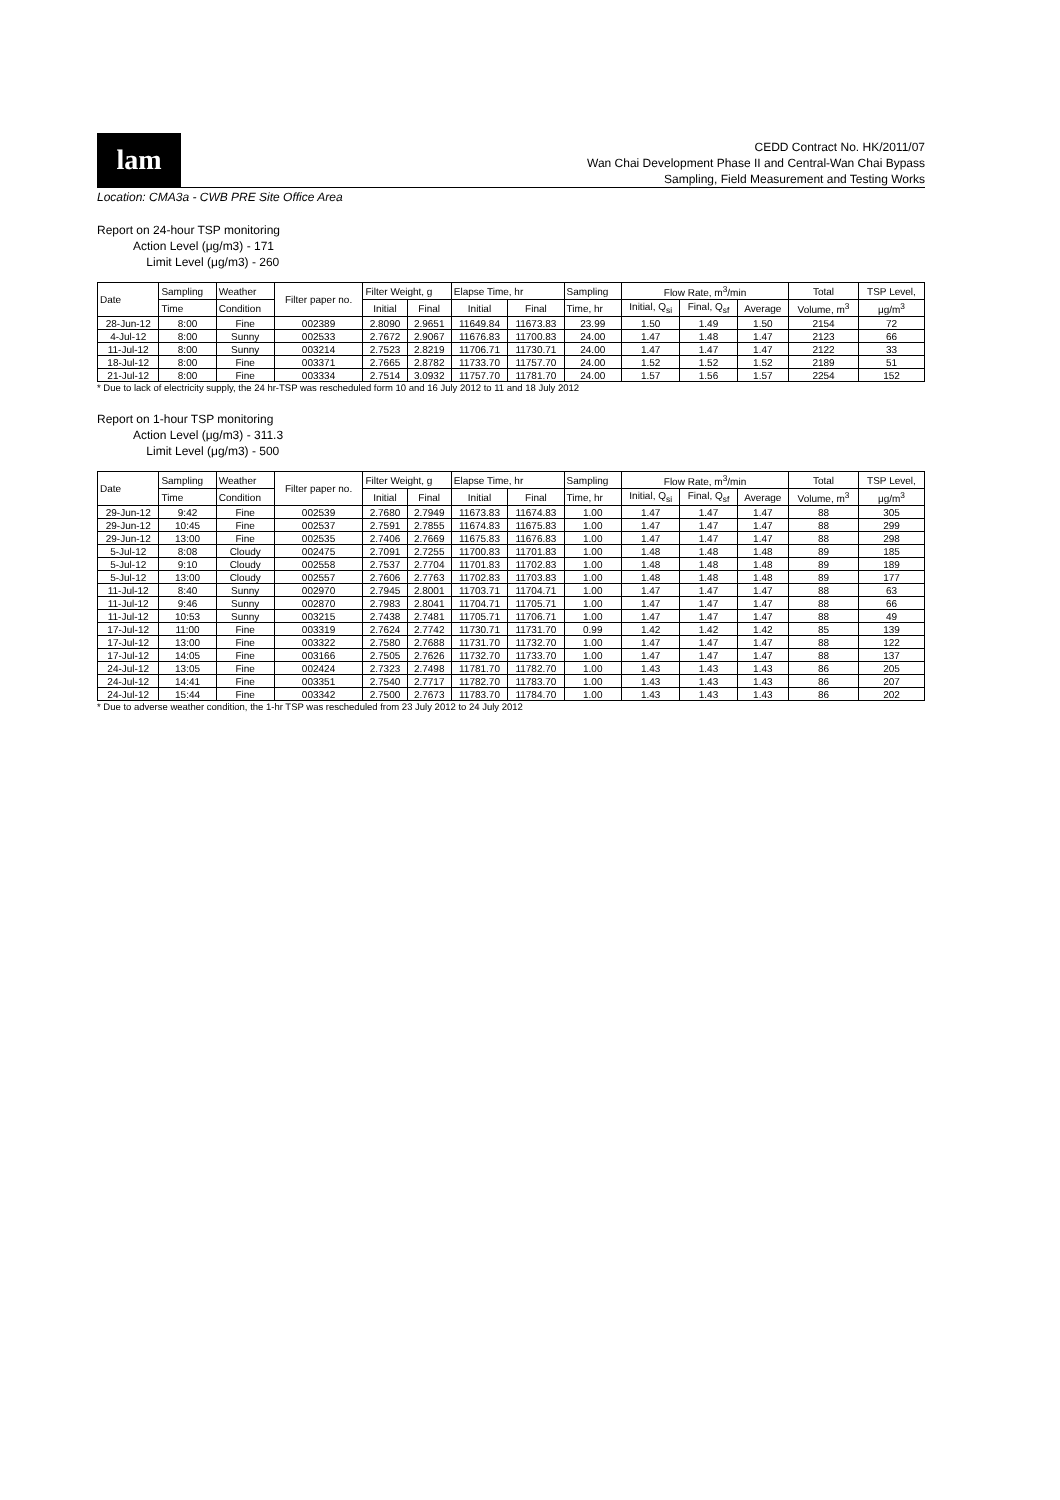lam
CEDD Contract No. HK/2011/07
Wan Chai Development Phase II and Central-Wan Chai Bypass
Sampling, Field Measurement and Testing Works
Location: CMA3a - CWB PRE Site Office Area
Report on 24-hour TSP monitoring
Action Level (μg/m3) - 171
Limit Level (μg/m3) - 260
| Date | Sampling | Weather | Filter paper no. | Filter Weight, g | | Elapse Time, hr | | Sampling | Flow Rate, m<sup>3</sup>/min | | | Total | TSP Level, |
| --- | --- | --- | --- | --- | --- | --- | --- | --- | --- | --- | --- | --- | --- |
| | Time | Condition | | Initial | Final | Initial | Final | Time, hr | Initial, Q<sub>si</sub> | Final, Q<sub>sf</sub> | Average | Volume, m<sup>3</sup> | μg/m<sup>3</sup> |
| 28-Jun-12 | 8:00 | Fine | 002389 | 2.8090 | 2.9651 | 11649.84 | 11673.83 | 23.99 | 1.50 | 1.49 | 1.50 | 2154 | 72 |
| 4-Jul-12 | 8:00 | Sunny | 002533 | 2.7672 | 2.9067 | 11676.83 | 11700.83 | 24.00 | 1.47 | 1.48 | 1.47 | 2123 | 66 |
| 11-Jul-12 | 8:00 | Sunny | 003214 | 2.7523 | 2.8219 | 11706.71 | 11730.71 | 24.00 | 1.47 | 1.47 | 1.47 | 2122 | 33 |
| 18-Jul-12 | 8:00 | Fine | 003371 | 2.7665 | 2.8782 | 11733.70 | 11757.70 | 24.00 | 1.52 | 1.52 | 1.52 | 2189 | 51 |
| 21-Jul-12 | 8:00 | Fine | 003334 | 2.7514 | 3.0932 | 11757.70 | 11781.70 | 24.00 | 1.57 | 1.56 | 1.57 | 2254 | 152 |
* Due to lack of electricity supply, the 24 hr-TSP was rescheduled form 10 and 16 July 2012 to 11 and 18 July 2012
Report on 1-hour TSP monitoring
Action Level (μg/m3) - 311.3
Limit Level (μg/m3) - 500
| Date | Sampling | Weather | Filter paper no. | Filter Weight, g | | Elapse Time, hr | | Sampling | Flow Rate, m<sup>3</sup>/min | | | Total | TSP Level, |
| --- | --- | --- | --- | --- | --- | --- | --- | --- | --- | --- | --- | --- | --- |
| | Time | Condition | | Initial | Final | Initial | Final | Time, hr | Initial, Q<sub>si</sub> | Final, Q<sub>sf</sub> | Average | Volume, m<sup>3</sup> | μg/m<sup>3</sup> |
| 29-Jun-12 | 9:42 | Fine | 002539 | 2.7680 | 2.7949 | 11673.83 | 11674.83 | 1.00 | 1.47 | 1.47 | 1.47 | 88 | 305 |
| 29-Jun-12 | 10:45 | Fine | 002537 | 2.7591 | 2.7855 | 11674.83 | 11675.83 | 1.00 | 1.47 | 1.47 | 1.47 | 88 | 299 |
| 29-Jun-12 | 13:00 | Fine | 002535 | 2.7406 | 2.7669 | 11675.83 | 11676.83 | 1.00 | 1.47 | 1.47 | 1.47 | 88 | 298 |
| 5-Jul-12 | 8:08 | Cloudy | 002475 | 2.7091 | 2.7255 | 11700.83 | 11701.83 | 1.00 | 1.48 | 1.48 | 1.48 | 89 | 185 |
| 5-Jul-12 | 9:10 | Cloudy | 002558 | 2.7537 | 2.7704 | 11701.83 | 11702.83 | 1.00 | 1.48 | 1.48 | 1.48 | 89 | 189 |
| 5-Jul-12 | 13:00 | Cloudy | 002557 | 2.7606 | 2.7763 | 11702.83 | 11703.83 | 1.00 | 1.48 | 1.48 | 1.48 | 89 | 177 |
| 11-Jul-12 | 8:40 | Sunny | 002970 | 2.7945 | 2.8001 | 11703.71 | 11704.71 | 1.00 | 1.47 | 1.47 | 1.47 | 88 | 63 |
| 11-Jul-12 | 9:46 | Sunny | 002870 | 2.7983 | 2.8041 | 11704.71 | 11705.71 | 1.00 | 1.47 | 1.47 | 1.47 | 88 | 66 |
| 11-Jul-12 | 10:53 | Sunny | 003215 | 2.7438 | 2.7481 | 11705.71 | 11706.71 | 1.00 | 1.47 | 1.47 | 1.47 | 88 | 49 |
| 17-Jul-12 | 11:00 | Fine | 003319 | 2.7624 | 2.7742 | 11730.71 | 11731.70 | 0.99 | 1.42 | 1.42 | 1.42 | 85 | 139 |
| 17-Jul-12 | 13:00 | Fine | 003322 | 2.7580 | 2.7688 | 11731.70 | 11732.70 | 1.00 | 1.47 | 1.47 | 1.47 | 88 | 122 |
| 17-Jul-12 | 14:05 | Fine | 003166 | 2.7505 | 2.7626 | 11732.70 | 11733.70 | 1.00 | 1.47 | 1.47 | 1.47 | 88 | 137 |
| 24-Jul-12 | 13:05 | Fine | 002424 | 2.7323 | 2.7498 | 11781.70 | 11782.70 | 1.00 | 1.43 | 1.43 | 1.43 | 86 | 205 |
| 24-Jul-12 | 14:41 | Fine | 003351 | 2.7540 | 2.7717 | 11782.70 | 11783.70 | 1.00 | 1.43 | 1.43 | 1.43 | 86 | 207 |
| 24-Jul-12 | 15:44 | Fine | 003342 | 2.7500 | 2.7673 | 11783.70 | 11784.70 | 1.00 | 1.43 | 1.43 | 1.43 | 86 | 202 |
* Due to adverse weather condition, the 1-hr TSP was rescheduled from 23 July 2012 to 24 July 2012